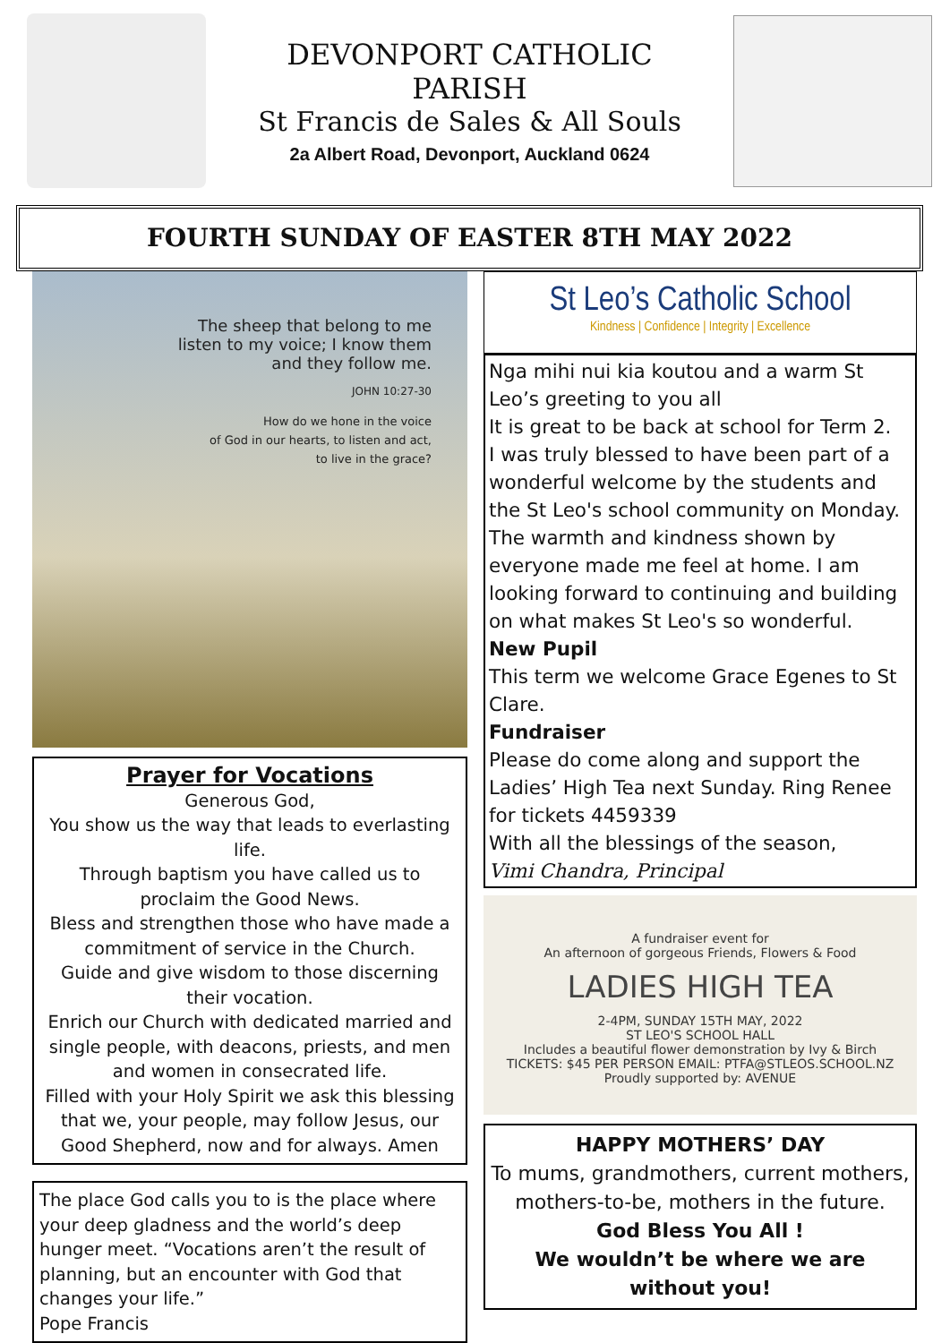DEVONPORT CATHOLIC
PARISH
St Francis de Sales & All Souls
2a Albert Road, Devonport, Auckland 0624
FOURTH SUNDAY OF EASTER 8TH MAY 2022
The sheep that belong to me
listen to my voice; I know them
and they follow me.
JOHN 10:27-30
How do we hone in the voice
of God in our hearts, to listen and act,
to live in the grace?
Prayer for Vocations
Generous God,
You show us the way that leads to everlasting life.
Through baptism you have called us to proclaim the Good News.
Bless and strengthen those who have made a commitment of service in the Church.
Guide and give wisdom to those discerning their vocation.
Enrich our Church with dedicated married and single people, with deacons, priests, and men and women in consecrated life.
Filled with your Holy Spirit we ask this blessing that we, your people, may follow Jesus, our Good Shepherd, now and for always. Amen
The place God calls you to is the place where your deep gladness and the world’s deep hunger meet. “Vocations aren’t the result of planning, but an encounter with God that changes your life.”
Pope Francis
St Leo’s Catholic School
Kindness | Confidence | Integrity | Excellence
Nga mihi nui kia koutou and a warm St Leo’s greeting to you all
It is great to be back at school for Term 2.
I was truly blessed to have been part of a wonderful welcome by the students and the St Leo's school community on Monday. The warmth and kindness shown by everyone made me feel at home. I am looking forward to continuing and building on what makes St Leo's so wonderful.
New Pupil
This term we welcome Grace Egenes to St Clare.
Fundraiser
Please do come along and support the Ladies’ High Tea next Sunday. Ring Renee for tickets 4459339
With all the blessings of the season,
Vimi Chandra, Principal
A fundraiser event for
An afternoon of gorgeous Friends, Flowers & Food
LADIES HIGH TEA
2-4PM, SUNDAY 15TH MAY, 2022
ST LEO'S SCHOOL HALL
Includes a beautiful flower demonstration by Ivy & Birch
TICKETS: $45 PER PERSON EMAIL: PTFA@STLEOS.SCHOOL.NZ
Proudly supported by: AVENUE
HAPPY MOTHERS’ DAY
To mums, grandmothers, current mothers, mothers-to-be, mothers in the future.
God Bless You All !
We wouldn’t be where we are without you!